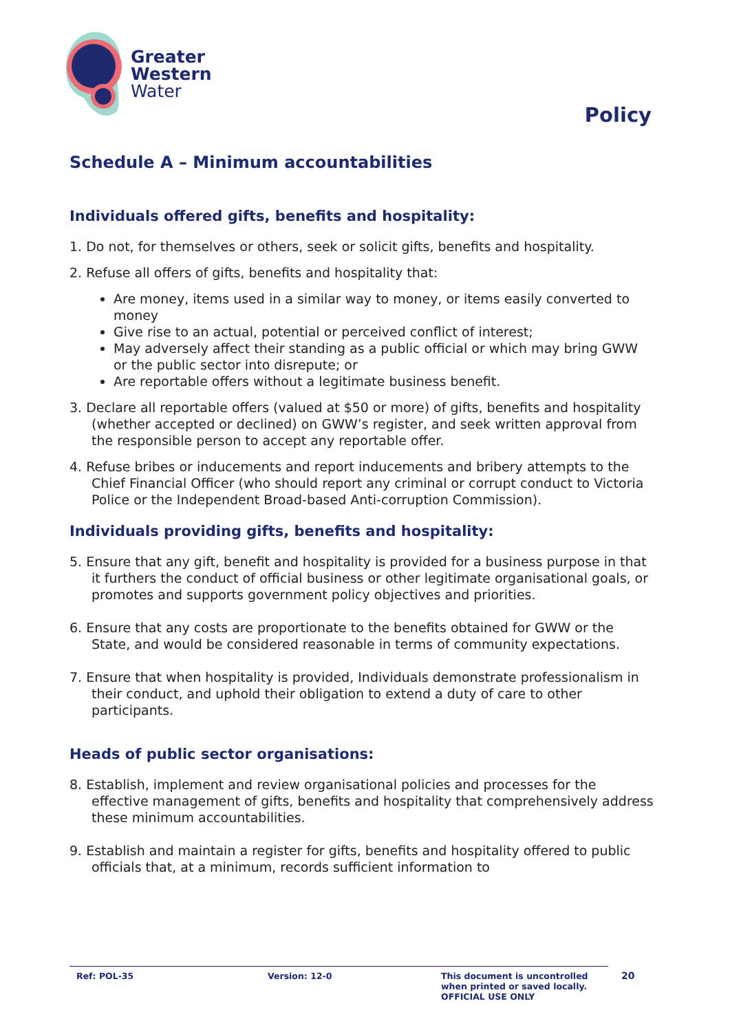Greater
Western
Water
Policy
Schedule A – Minimum accountabilities
Individuals offered gifts, benefits and hospitality:
1. Do not, for themselves or others, seek or solicit gifts, benefits and hospitality.
2. Refuse all offers of gifts, benefits and hospitality that:
Are money, items used in a similar way to money, or items easily converted to money
Give rise to an actual, potential or perceived conflict of interest;
May adversely affect their standing as a public official or which may bring GWW or the public sector into disrepute; or
Are reportable offers without a legitimate business benefit.
3. Declare all reportable offers (valued at $50 or more) of gifts, benefits and hospitality (whether accepted or declined) on GWW’s register, and seek written approval from the responsible person to accept any reportable offer.
4. Refuse bribes or inducements and report inducements and bribery attempts to the Chief Financial Officer (who should report any criminal or corrupt conduct to Victoria Police or the Independent Broad-based Anti-corruption Commission).
Individuals providing gifts, benefits and hospitality:
5. Ensure that any gift, benefit and hospitality is provided for a business purpose in that it furthers the conduct of official business or other legitimate organisational goals, or promotes and supports government policy objectives and priorities.
6. Ensure that any costs are proportionate to the benefits obtained for GWW or the State, and would be considered reasonable in terms of community expectations.
7. Ensure that when hospitality is provided, Individuals demonstrate professionalism in their conduct, and uphold their obligation to extend a duty of care to other participants.
Heads of public sector organisations:
8. Establish, implement and review organisational policies and processes for the effective management of gifts, benefits and hospitality that comprehensively address these minimum accountabilities.
9. Establish and maintain a register for gifts, benefits and hospitality offered to public officials that, at a minimum, records sufficient information to
Ref: POL-35 Version: 12-0 This document is uncontrolled
when printed or saved locally.
OFFICIAL USE ONLY
20